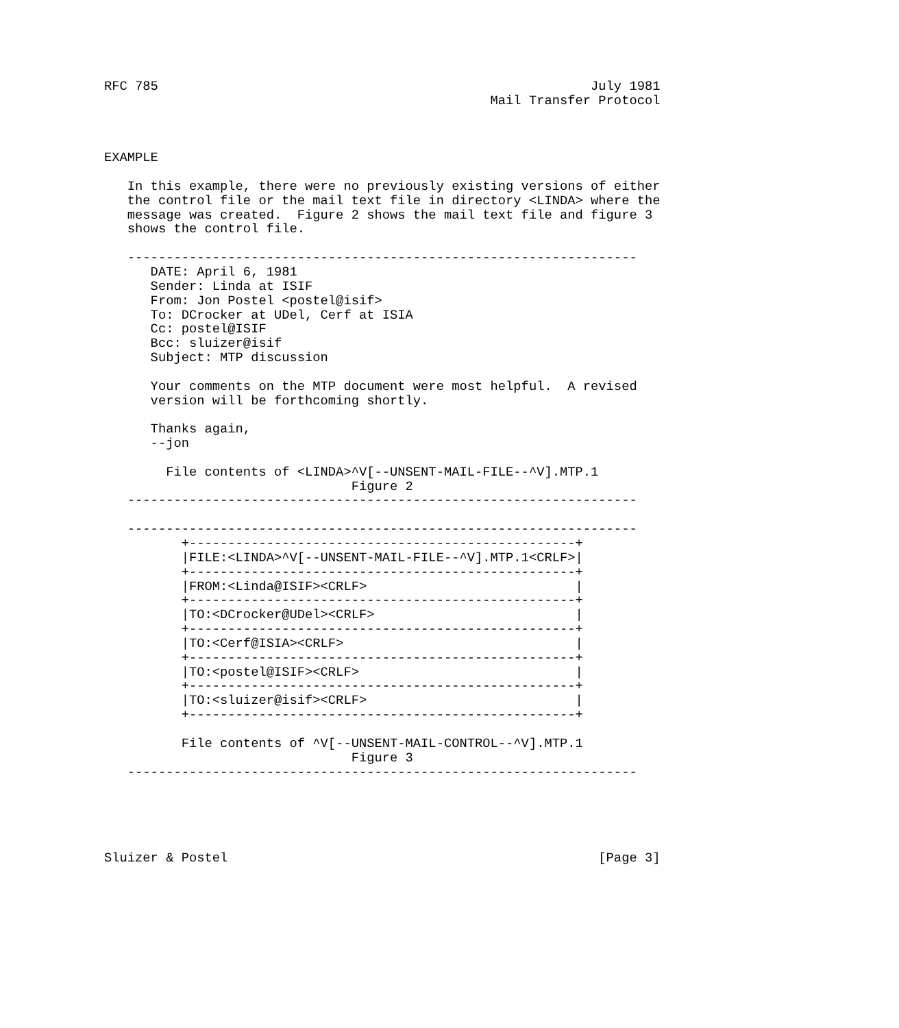RFC 785                                                        July 1981
                                                  Mail Transfer Protocol



EXAMPLE

   In this example, there were no previously existing versions of either
   the control file or the mail text file in directory <LINDA> where the
   message was created.  Figure 2 shows the mail text file and figure 3
   shows the control file.

   ------------------------------------------------------------------
      DATE: April 6, 1981
      Sender: Linda at ISIF
      From: Jon Postel <postel@isif>
      To: DCrocker at UDel, Cerf at ISIA
      Cc: postel@ISIF
      Bcc: sluizer@isif
      Subject: MTP discussion

      Your comments on the MTP document were most helpful.  A revised
      version will be forthcoming shortly.

      Thanks again,
      --jon

        File contents of <LINDA>^V[--UNSENT-MAIL-FILE--^V].MTP.1
                                Figure 2
   ------------------------------------------------------------------

   ------------------------------------------------------------------
          +--------------------------------------------------+
          |FILE:<LINDA>^V[--UNSENT-MAIL-FILE--^V].MTP.1<CRLF>|
          +--------------------------------------------------+
          |FROM:<Linda@ISIF><CRLF>                           |
          +--------------------------------------------------+
          |TO:<DCrocker@UDel><CRLF>                          |
          +--------------------------------------------------+
          |TO:<Cerf@ISIA><CRLF>                              |
          +--------------------------------------------------+
          |TO:<postel@ISIF><CRLF>                            |
          +--------------------------------------------------+
          |TO:<sluizer@isif><CRLF>                           |
          +--------------------------------------------------+

          File contents of ^V[--UNSENT-MAIL-CONTROL--^V].MTP.1
                                Figure 3
   ------------------------------------------------------------------





Sluizer & Postel                                                [Page 3]